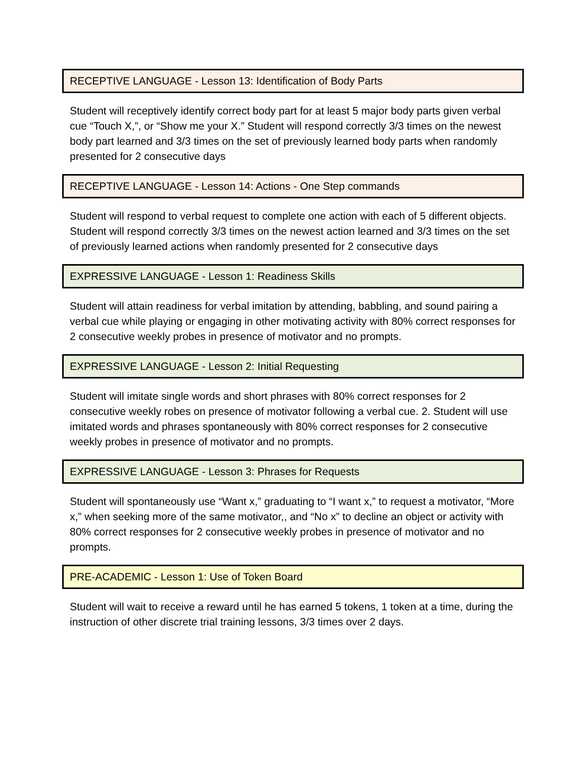RECEPTIVE LANGUAGE - Lesson 13: Identification of Body Parts
Student will receptively identify correct body part for at least 5 major body parts given verbal cue “Touch X,”, or “Show me your X.” Student will respond correctly 3/3 times on the newest body part learned and 3/3 times on the set of previously learned body parts when randomly presented for 2 consecutive days
RECEPTIVE LANGUAGE - Lesson 14: Actions - One Step commands
Student will respond to verbal request to complete one action with each of 5 different objects. Student will respond correctly 3/3 times on the newest action learned and 3/3 times on the set of previously learned actions when randomly presented for 2 consecutive days
EXPRESSIVE LANGUAGE - Lesson 1: Readiness Skills
Student will attain readiness for verbal imitation by attending, babbling, and sound pairing a verbal cue while playing or engaging in other motivating activity with 80% correct responses for 2 consecutive weekly probes in presence of motivator and no prompts.
EXPRESSIVE LANGUAGE - Lesson 2: Initial Requesting
Student will imitate single words and short phrases with 80% correct responses for 2 consecutive weekly robes on presence of motivator following a verbal cue. 2. Student will use imitated words and phrases spontaneously with 80% correct responses for 2 consecutive weekly probes in presence of motivator and no prompts.
EXPRESSIVE LANGUAGE - Lesson 3: Phrases for Requests
Student will spontaneously use “Want x,” graduating to “I want x,” to request a motivator, “More x,” when seeking more of the same motivator,, and “No x” to decline an object or activity with 80% correct responses for 2 consecutive weekly probes in presence of motivator and no prompts.
PRE-ACADEMIC - Lesson 1: Use of Token Board
Student will wait to receive a reward until he has earned 5 tokens, 1 token at a time, during the instruction of other discrete trial training lessons, 3/3 times over 2 days.